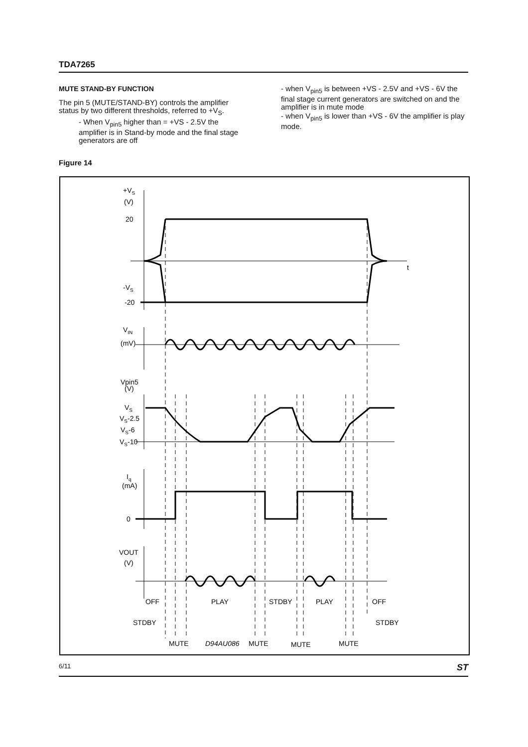TDA7265
MUTE STAND-BY FUNCTION
The pin 5 (MUTE/STAND-BY) controls the amplifier status by two different thresholds, referred to +V<sub>S</sub>.
- When V<sub>pin5</sub> higher than = +VS - 2.5V the amplifier is in Stand-by mode and the final stage generators are off
- when V<sub>pin5</sub> is between +VS - 2.5V and +VS - 6V the final stage current generators are switched on and the amplifier is in mute mode
- when V<sub>pin5</sub> is lower than +VS - 6V the amplifier is play mode.
Figure 14
+VS
(V)
20
t
-VS
-20
VIN
(mV)
Vpin5
(V)
VS
VS-2.5
VS-6
VS-10
Iq
(mA)
0
VOUT
(V)
OFF
PLAY
STDBY
PLAY
OFF
STDBY
STDBY
MUTE
D94AU086
MUTE
MUTE
MUTE
6/11 ST